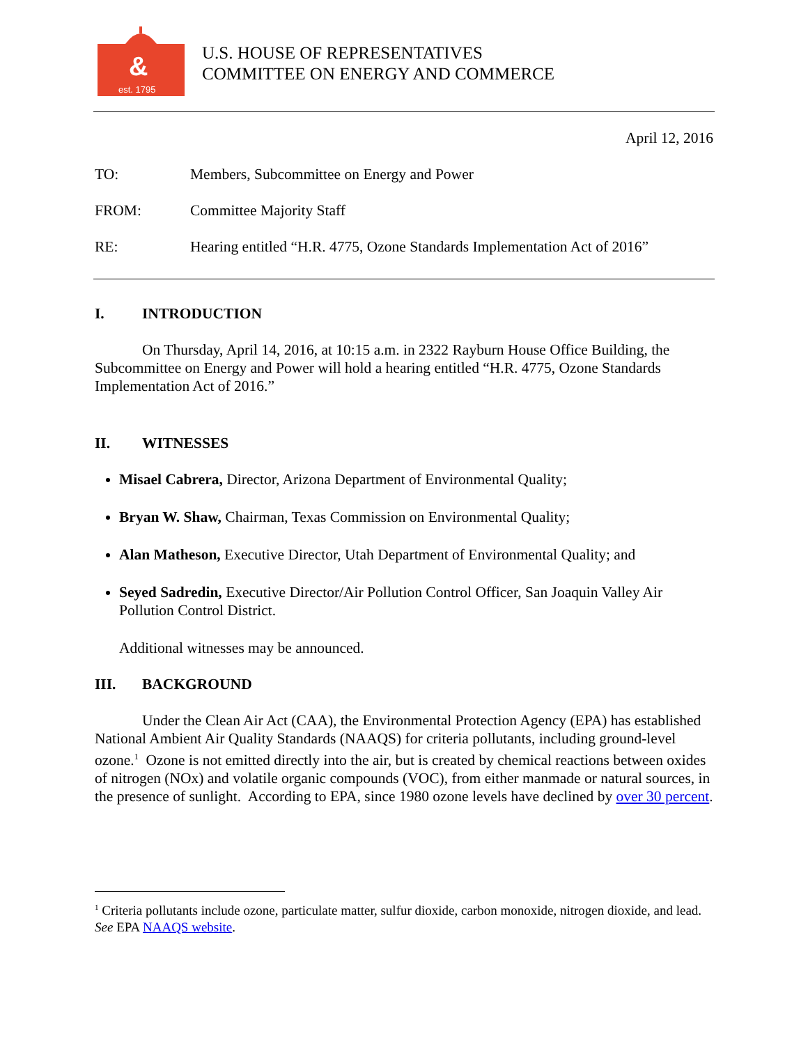&
est. 1795
U.S. HOUSE OF REPRESENTATIVES
COMMITTEE ON ENERGY AND COMMERCE
April 12, 2016
TO: Members, Subcommittee on Energy and Power
FROM: Committee Majority Staff
RE: Hearing entitled “H.R. 4775, Ozone Standards Implementation Act of 2016”
I. INTRODUCTION
On Thursday, April 14, 2016, at 10:15 a.m. in 2322 Rayburn House Office Building, the Subcommittee on Energy and Power will hold a hearing entitled “H.R. 4775, Ozone Standards Implementation Act of 2016.”
II. WITNESSES
Misael Cabrera, Director, Arizona Department of Environmental Quality;
Bryan W. Shaw, Chairman, Texas Commission on Environmental Quality;
Alan Matheson, Executive Director, Utah Department of Environmental Quality; and
Seyed Sadredin, Executive Director/Air Pollution Control Officer, San Joaquin Valley Air Pollution Control District.
Additional witnesses may be announced.
III. BACKGROUND
Under the Clean Air Act (CAA), the Environmental Protection Agency (EPA) has established National Ambient Air Quality Standards (NAAQS) for criteria pollutants, including ground-level ozone.<sup>1</sup> Ozone is not emitted directly into the air, but is created by chemical reactions between oxides of nitrogen (NOx) and volatile organic compounds (VOC), from either manmade or natural sources, in the presence of sunlight. According to EPA, since 1980 ozone levels have declined by over 30 percent.
<sup>1</sup> Criteria pollutants include ozone, particulate matter, sulfur dioxide, carbon monoxide, nitrogen dioxide, and lead. See EPA NAAQS website.